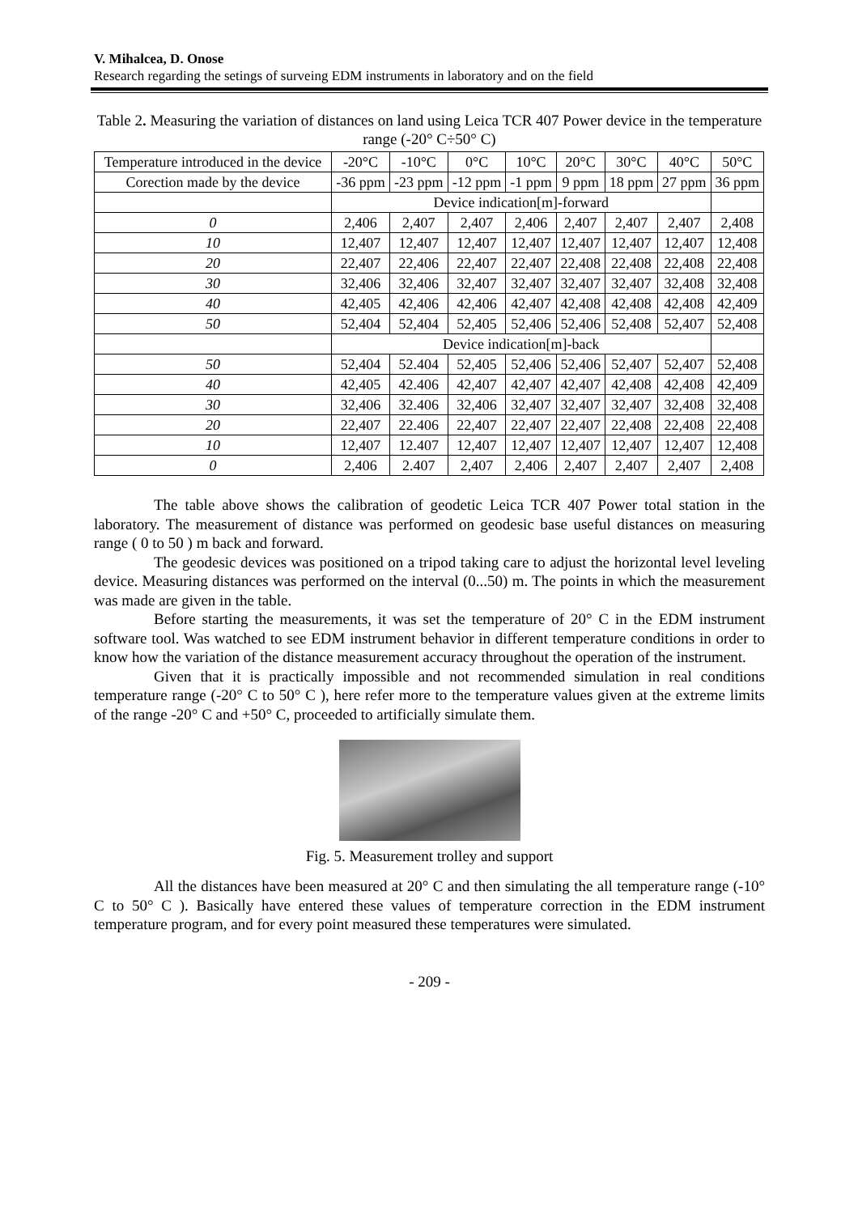V. Mihalcea, D. Onose
Research regarding the setings of surveing EDM instruments in laboratory and on the field
Table 2. Measuring the variation of distances on land using Leica TCR 407 Power device in the temperature range (-20° C÷50° C)
| Temperature introduced in the device | -20°C | -10°C | 0°C | 10°C | 20°C | 30°C | 40°C | 50°C |
| Corection made by the device | -36 ppm | -23 ppm | -12 ppm | -1 ppm | 9 ppm | 18 ppm | 27 ppm | 36 ppm |
| | Device indication[m]-forward | | | | | | | |
| 0 | 2,406 | 2,407 | 2,407 | 2,406 | 2,407 | 2,407 | 2,407 | 2,408 |
| 10 | 12,407 | 12,407 | 12,407 | 12,407 | 12,407 | 12,407 | 12,407 | 12,408 |
| 20 | 22,407 | 22,406 | 22,407 | 22,407 | 22,408 | 22,408 | 22,408 | 22,408 |
| 30 | 32,406 | 32,406 | 32,407 | 32,407 | 32,407 | 32,407 | 32,408 | 32,408 |
| 40 | 42,405 | 42,406 | 42,406 | 42,407 | 42,408 | 42,408 | 42,408 | 42,409 |
| 50 | 52,404 | 52,404 | 52,405 | 52,406 | 52,406 | 52,408 | 52,407 | 52,408 |
| | Device indication[m]-back | | | | | | | |
| 50 | 52,404 | 52.404 | 52,405 | 52,406 | 52,406 | 52,407 | 52,407 | 52,408 |
| 40 | 42,405 | 42.406 | 42,407 | 42,407 | 42,407 | 42,408 | 42,408 | 42,409 |
| 30 | 32,406 | 32.406 | 32,406 | 32,407 | 32,407 | 32,407 | 32,408 | 32,408 |
| 20 | 22,407 | 22.406 | 22,407 | 22,407 | 22,407 | 22,408 | 22,408 | 22,408 |
| 10 | 12,407 | 12.407 | 12,407 | 12,407 | 12,407 | 12,407 | 12,407 | 12,408 |
| 0 | 2,406 | 2.407 | 2,407 | 2,406 | 2,407 | 2,407 | 2,407 | 2,408 |
The table above shows the calibration of geodetic Leica TCR 407 Power total station in the laboratory. The measurement of distance was performed on geodesic base useful distances on measuring range ( 0 to 50 ) m back and forward.
The geodesic devices was positioned on a tripod taking care to adjust the horizontal level leveling device. Measuring distances was performed on the interval (0...50) m. The points in which the measurement was made are given in the table.
Before starting the measurements, it was set the temperature of 20° C in the EDM instrument software tool. Was watched to see EDM instrument behavior in different temperature conditions in order to know how the variation of the distance measurement accuracy throughout the operation of the instrument.
Given that it is practically impossible and not recommended simulation in real conditions temperature range (-20° C to 50° C ), here refer more to the temperature values given at the extreme limits of the range -20° C and +50° C, proceeded to artificially simulate them.
Fig. 5. Measurement trolley and support
All the distances have been measured at 20° C and then simulating the all temperature range (-10° C to 50° C ). Basically have entered these values of temperature correction in the EDM instrument temperature program, and for every point measured these temperatures were simulated.
- 209 -